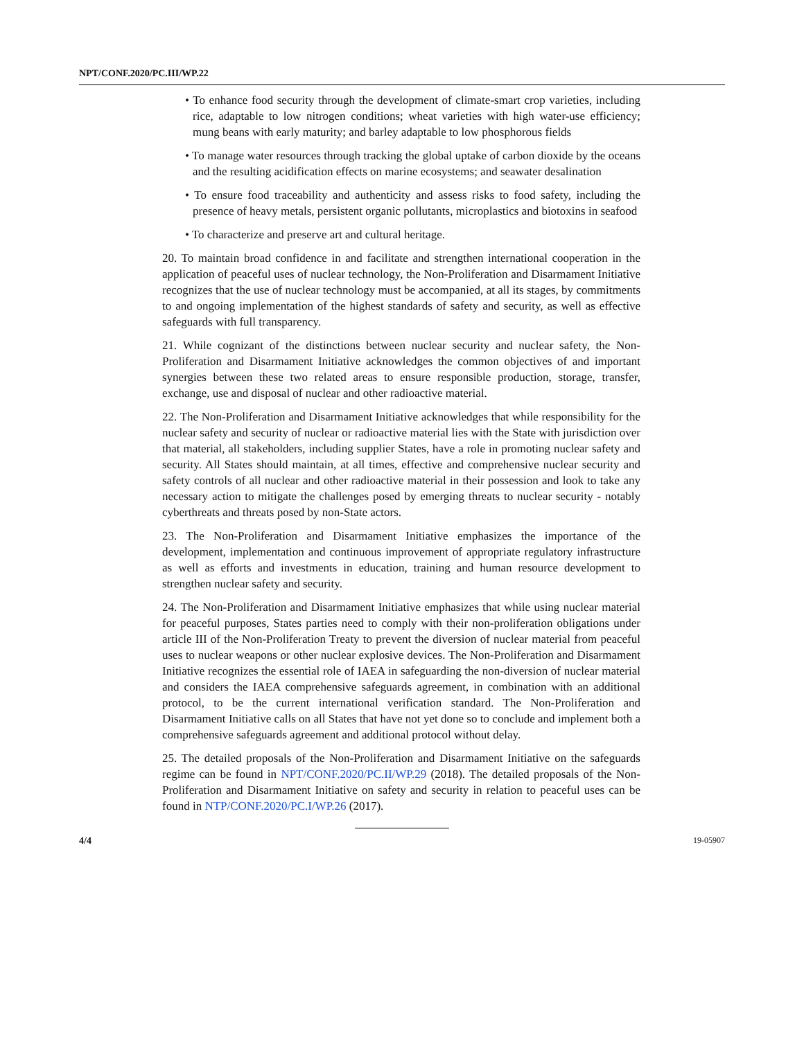NPT/CONF.2020/PC.III/WP.22
• To enhance food security through the development of climate-smart crop varieties, including rice, adaptable to low nitrogen conditions; wheat varieties with high water-use efficiency; mung beans with early maturity; and barley adaptable to low phosphorous fields
• To manage water resources through tracking the global uptake of carbon dioxide by the oceans and the resulting acidification effects on marine ecosystems; and seawater desalination
• To ensure food traceability and authenticity and assess risks to food safety, including the presence of heavy metals, persistent organic pollutants, microplastics and biotoxins in seafood
• To characterize and preserve art and cultural heritage.
20. To maintain broad confidence in and facilitate and strengthen international cooperation in the application of peaceful uses of nuclear technology, the Non-Proliferation and Disarmament Initiative recognizes that the use of nuclear technology must be accompanied, at all its stages, by commitments to and ongoing implementation of the highest standards of safety and security, as well as effective safeguards with full transparency.
21. While cognizant of the distinctions between nuclear security and nuclear safety, the Non-Proliferation and Disarmament Initiative acknowledges the common objectives of and important synergies between these two related areas to ensure responsible production, storage, transfer, exchange, use and disposal of nuclear and other radioactive material.
22. The Non-Proliferation and Disarmament Initiative acknowledges that while responsibility for the nuclear safety and security of nuclear or radioactive material lies with the State with jurisdiction over that material, all stakeholders, including supplier States, have a role in promoting nuclear safety and security. All States should maintain, at all times, effective and comprehensive nuclear security and safety controls of all nuclear and other radioactive material in their possession and look to take any necessary action to mitigate the challenges posed by emerging threats to nuclear security - notably cyberthreats and threats posed by non-State actors.
23. The Non-Proliferation and Disarmament Initiative emphasizes the importance of the development, implementation and continuous improvement of appropriate regulatory infrastructure as well as efforts and investments in education, training and human resource development to strengthen nuclear safety and security.
24. The Non-Proliferation and Disarmament Initiative emphasizes that while using nuclear material for peaceful purposes, States parties need to comply with their non-proliferation obligations under article III of the Non-Proliferation Treaty to prevent the diversion of nuclear material from peaceful uses to nuclear weapons or other nuclear explosive devices. The Non-Proliferation and Disarmament Initiative recognizes the essential role of IAEA in safeguarding the non-diversion of nuclear material and considers the IAEA comprehensive safeguards agreement, in combination with an additional protocol, to be the current international verification standard. The Non-Proliferation and Disarmament Initiative calls on all States that have not yet done so to conclude and implement both a comprehensive safeguards agreement and additional protocol without delay.
25. The detailed proposals of the Non-Proliferation and Disarmament Initiative on the safeguards regime can be found in NPT/CONF.2020/PC.II/WP.29 (2018). The detailed proposals of the Non-Proliferation and Disarmament Initiative on safety and security in relation to peaceful uses can be found in NTP/CONF.2020/PC.I/WP.26 (2017).
4/4 19-05907